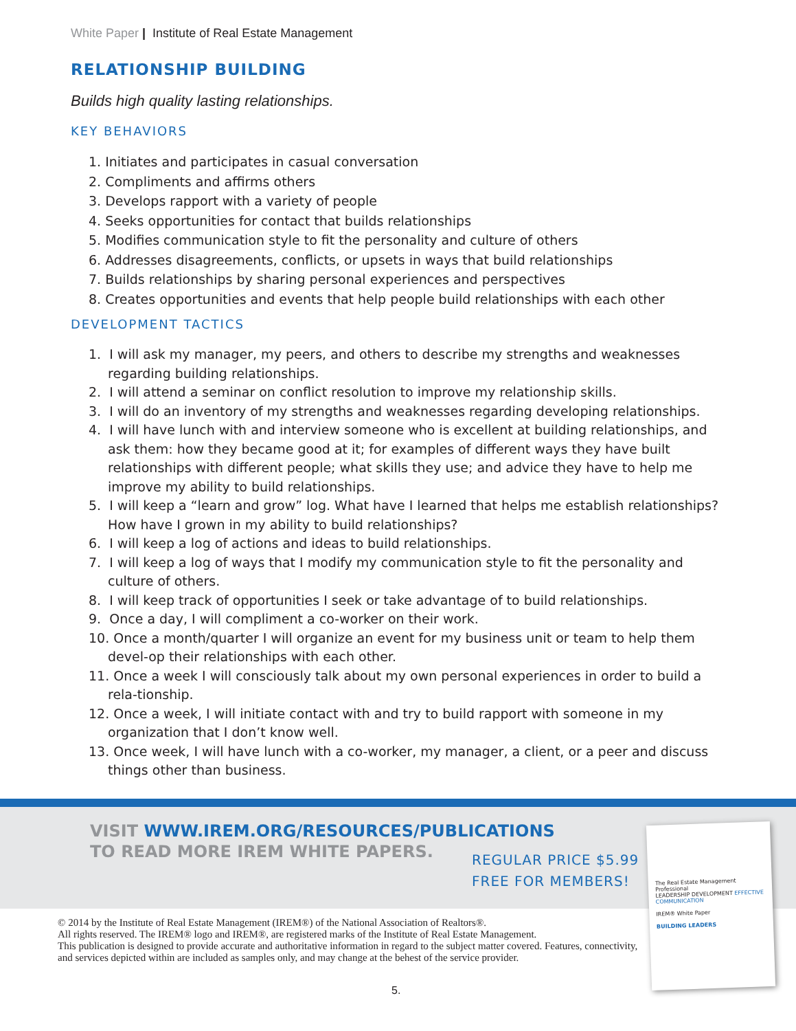White Paper | Institute of Real Estate Management
RELATIONSHIP BUILDING
Builds high quality lasting relationships.
KEY BEHAVIORS
1. Initiates and participates in casual conversation
2. Compliments and affirms others
3. Develops rapport with a variety of people
4. Seeks opportunities for contact that builds relationships
5. Modifies communication style to fit the personality and culture of others
6. Addresses disagreements, conflicts, or upsets in ways that build relationships
7. Builds relationships by sharing personal experiences and perspectives
8. Creates opportunities and events that help people build relationships with each other
DEVELOPMENT TACTICS
1. I will ask my manager, my peers, and others to describe my strengths and weaknesses regarding building relationships.
2. I will attend a seminar on conflict resolution to improve my relationship skills.
3. I will do an inventory of my strengths and weaknesses regarding developing relationships.
4. I will have lunch with and interview someone who is excellent at building relationships, and ask them: how they became good at it; for examples of different ways they have built relationships with different people; what skills they use; and advice they have to help me improve my ability to build relationships.
5. I will keep a “learn and grow” log. What have I learned that helps me establish relationships? How have I grown in my ability to build relationships?
6. I will keep a log of actions and ideas to build relationships.
7. I will keep a log of ways that I modify my communication style to fit the personality and culture of others.
8. I will keep track of opportunities I seek or take advantage of to build relationships.
9. Once a day, I will compliment a co-worker on their work.
10. Once a month/quarter I will organize an event for my business unit or team to help them devel-op their relationships with each other.
11. Once a week I will consciously talk about my own personal experiences in order to build a rela-tionship.
12. Once a week, I will initiate contact with and try to build rapport with someone in my organization that I don’t know well.
13. Once week, I will have lunch with a co-worker, my manager, a client, or a peer and discuss things other than business.
VISIT WWW.IREM.ORG/RESOURCES/PUBLICATIONS
TO READ MORE IREM WHITE PAPERS.
REGULAR PRICE $5.99
FREE FOR MEMBERS!
The Real Estate Management Professional
LEADERSHIP DEVELOPMENT EFFECTIVE COMMUNICATION
IREM® White Paper
BUILDING LEADERS
© 2014 by the Institute of Real Estate Management (IREM®) of the National Association of Realtors®.
All rights reserved. The IREM® logo and IREM®, are registered marks of the Institute of Real Estate Management.
This publication is designed to provide accurate and authoritative information in regard to the subject matter covered. Features, connectivity, and services depicted within are included as samples only, and may change at the behest of the service provider.
5.